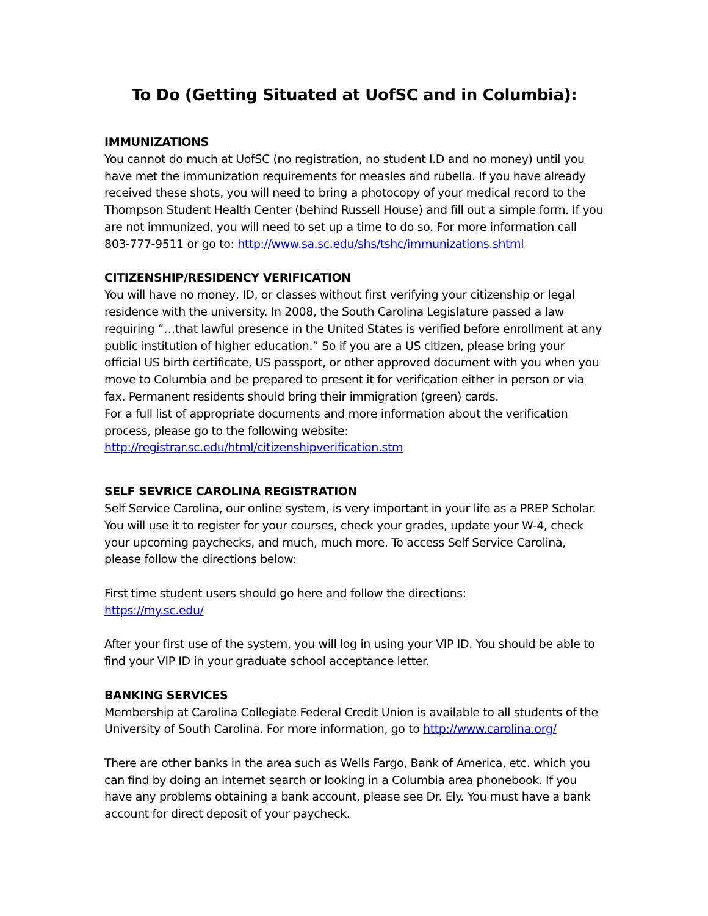To Do (Getting Situated at UofSC and in Columbia):
IMMUNIZATIONS
You cannot do much at UofSC (no registration, no student I.D and no money) until you have met the immunization requirements for measles and rubella. If you have already received these shots, you will need to bring a photocopy of your medical record to the Thompson Student Health Center (behind Russell House) and fill out a simple form. If you are not immunized, you will need to set up a time to do so. For more information call 803-777-9511 or go to: http://www.sa.sc.edu/shs/tshc/immunizations.shtml
CITIZENSHIP/RESIDENCY VERIFICATION
You will have no money, ID, or classes without first verifying your citizenship or legal residence with the university. In 2008, the South Carolina Legislature passed a law requiring “…that lawful presence in the United States is verified before enrollment at any public institution of higher education.” So if you are a US citizen, please bring your official US birth certificate, US passport, or other approved document with you when you move to Columbia and be prepared to present it for verification either in person or via fax. Permanent residents should bring their immigration (green) cards.
For a full list of appropriate documents and more information about the verification process, please go to the following website:
http://registrar.sc.edu/html/citizenshipverification.stm
SELF SEVRICE CAROLINA REGISTRATION
Self Service Carolina, our online system, is very important in your life as a PREP Scholar. You will use it to register for your courses, check your grades, update your W-4, check your upcoming paychecks, and much, much more. To access Self Service Carolina, please follow the directions below:
First time student users should go here and follow the directions:
https://my.sc.edu/
After your first use of the system, you will log in using your VIP ID. You should be able to find your VIP ID in your graduate school acceptance letter.
BANKING SERVICES
Membership at Carolina Collegiate Federal Credit Union is available to all students of the University of South Carolina. For more information, go to http://www.carolina.org/
There are other banks in the area such as Wells Fargo, Bank of America, etc. which you can find by doing an internet search or looking in a Columbia area phonebook. If you have any problems obtaining a bank account, please see Dr. Ely. You must have a bank account for direct deposit of your paycheck.